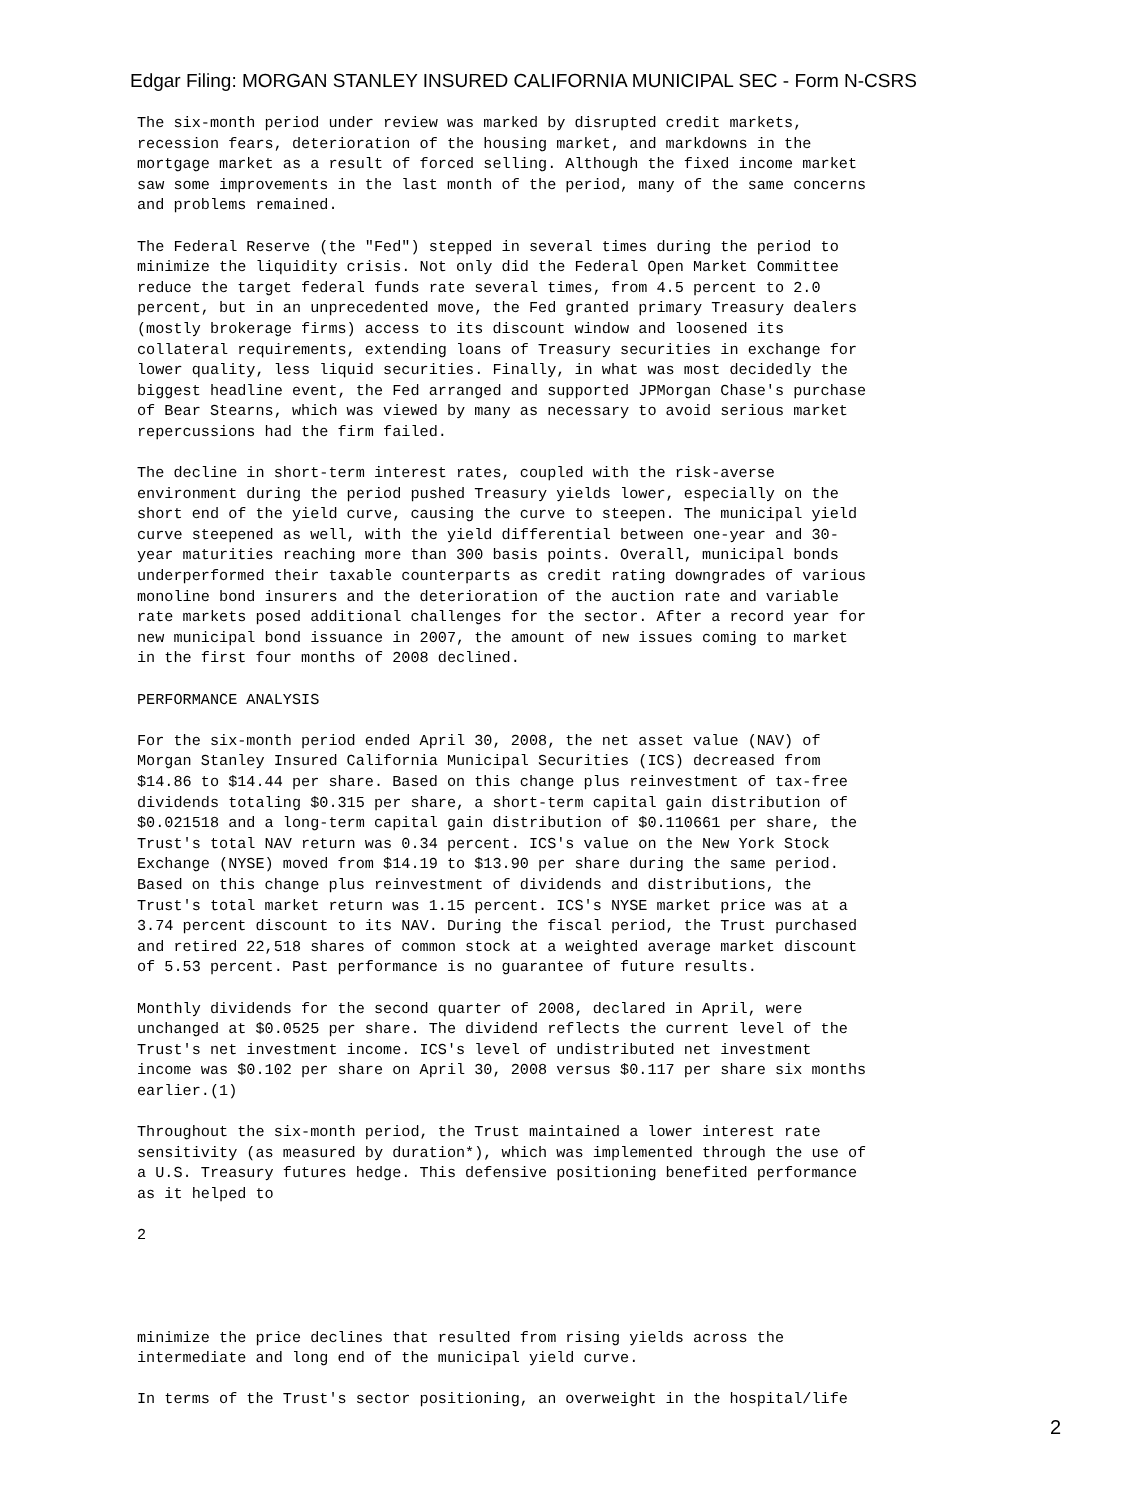Edgar Filing: MORGAN STANLEY INSURED CALIFORNIA MUNICIPAL SEC - Form N-CSRS
The six-month period under review was marked by disrupted credit markets,
recession fears, deterioration of the housing market, and markdowns in the
mortgage market as a result of forced selling. Although the fixed income market
saw some improvements in the last month of the period, many of the same concerns
and problems remained.
The Federal Reserve (the "Fed") stepped in several times during the period to
minimize the liquidity crisis. Not only did the Federal Open Market Committee
reduce the target federal funds rate several times, from 4.5 percent to 2.0
percent, but in an unprecedented move, the Fed granted primary Treasury dealers
(mostly brokerage firms) access to its discount window and loosened its
collateral requirements, extending loans of Treasury securities in exchange for
lower quality, less liquid securities. Finally, in what was most decidedly the
biggest headline event, the Fed arranged and supported JPMorgan Chase's purchase
of Bear Stearns, which was viewed by many as necessary to avoid serious market
repercussions had the firm failed.
The decline in short-term interest rates, coupled with the risk-averse
environment during the period pushed Treasury yields lower, especially on the
short end of the yield curve, causing the curve to steepen. The municipal yield
curve steepened as well, with the yield differential between one-year and 30-
year maturities reaching more than 300 basis points. Overall, municipal bonds
underperformed their taxable counterparts as credit rating downgrades of various
monoline bond insurers and the deterioration of the auction rate and variable
rate markets posed additional challenges for the sector. After a record year for
new municipal bond issuance in 2007, the amount of new issues coming to market
in the first four months of 2008 declined.
PERFORMANCE ANALYSIS
For the six-month period ended April 30, 2008, the net asset value (NAV) of
Morgan Stanley Insured California Municipal Securities (ICS) decreased from
$14.86 to $14.44 per share. Based on this change plus reinvestment of tax-free
dividends totaling $0.315 per share, a short-term capital gain distribution of
$0.021518 and a long-term capital gain distribution of $0.110661 per share, the
Trust's total NAV return was 0.34 percent. ICS's value on the New York Stock
Exchange (NYSE) moved from $14.19 to $13.90 per share during the same period.
Based on this change plus reinvestment of dividends and distributions, the
Trust's total market return was 1.15 percent. ICS's NYSE market price was at a
3.74 percent discount to its NAV. During the fiscal period, the Trust purchased
and retired 22,518 shares of common stock at a weighted average market discount
of 5.53 percent. Past performance is no guarantee of future results.
Monthly dividends for the second quarter of 2008, declared in April, were
unchanged at $0.0525 per share. The dividend reflects the current level of the
Trust's net investment income. ICS's level of undistributed net investment
income was $0.102 per share on April 30, 2008 versus $0.117 per share six months
earlier.(1)
Throughout the six-month period, the Trust maintained a lower interest rate
sensitivity (as measured by duration*), which was implemented through the use of
a U.S. Treasury futures hedge. This defensive positioning benefited performance
as it helped to
2
minimize the price declines that resulted from rising yields across the
intermediate and long end of the municipal yield curve.
In terms of the Trust's sector positioning, an overweight in the hospital/life
2